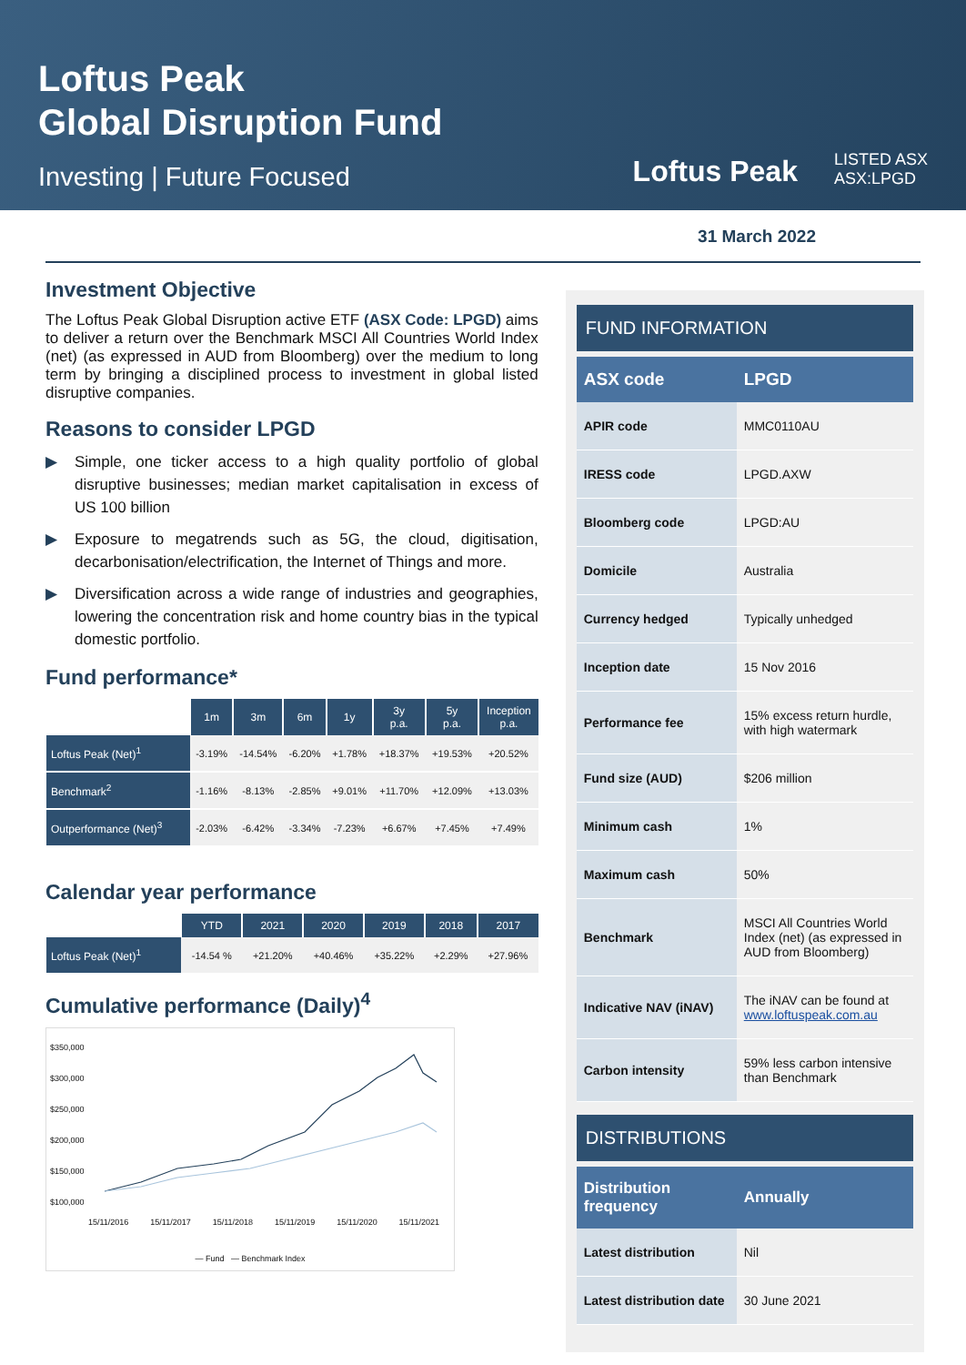Loftus Peak
Global Disruption Fund
Investing | Future Focused
Loftus Peak
LISTED ASX
ASX:LPGD
31 March 2022
Investment Objective
The Loftus Peak Global Disruption active ETF (ASX Code: LPGD) aims to deliver a return over the Benchmark MSCI All Countries World Index (net) (as expressed in AUD from Bloomberg) over the medium to long term by bringing a disciplined process to investment in global listed disruptive companies.
Reasons to consider LPGD
▶ Simple, one ticker access to a high quality portfolio of global disruptive businesses; median market capitalisation in excess of US 100 billion
▶ Exposure to megatrends such as 5G, the cloud, digitisation, decarbonisation/electrification, the Internet of Things and more.
▶ Diversification across a wide range of industries and geographies, lowering the concentration risk and home country bias in the typical domestic portfolio.
Fund performance*
| | 1m | 3m | 6m | 1y | 3y p.a. | 5y p.a. | Inception p.a. |
| --- | --- | --- | --- | --- | --- | --- | --- |
| Loftus Peak (Net)<sup>1</sup> | -3.19% | -14.54% | -6.20% | +1.78% | +18.37% | +19.53% | +20.52% |
| Benchmark<sup>2</sup> | -1.16% | -8.13% | -2.85% | +9.01% | +11.70% | +12.09% | +13.03% |
| Outperformance (Net)<sup>3</sup> | -2.03% | -6.42% | -3.34% | -7.23% | +6.67% | +7.45% | +7.49% |
Calendar year performance
| | YTD | 2021 | 2020 | 2019 | 2018 | 2017 |
| --- | --- | --- | --- | --- | --- | --- |
| Loftus Peak (Net)<sup>1</sup> | -14.54 % | +21.20% | +40.46% | +35.22% | +2.29% | +27.96% |
Cumulative performance (Daily)<sup>4</sup>
$350,000
$300,000
$250,000
$200,000
$150,000
$100,000
15/11/2016 15/11/2017 15/11/2018 15/11/2019 15/11/2020 15/11/2021
— Fund — Benchmark Index
FUND INFORMATION
| ASX code | LPGD |
| --- | --- |
| APIR code | MMC0110AU |
| IRESS code | LPGD.AXW |
| Bloomberg code | LPGD:AU |
| Domicile | Australia |
| Currency hedged | Typically unhedged |
| Inception date | 15 Nov 2016 |
| Performance fee | 15% excess return hurdle, with high watermark |
| Fund size (AUD) | $206 million |
| Minimum cash | 1% |
| Maximum cash | 50% |
| Benchmark | MSCI All Countries World Index (net) (as expressed in AUD from Bloomberg) |
| Indicative NAV (iNAV) | The iNAV can be found at www.loftuspeak.com.au |
| Carbon intensity | 59% less carbon intensive than Benchmark |
DISTRIBUTIONS
| Distribution frequency | Annually |
| --- | --- |
| Latest distribution | Nil |
| Latest distribution date | 30 June 2021 |